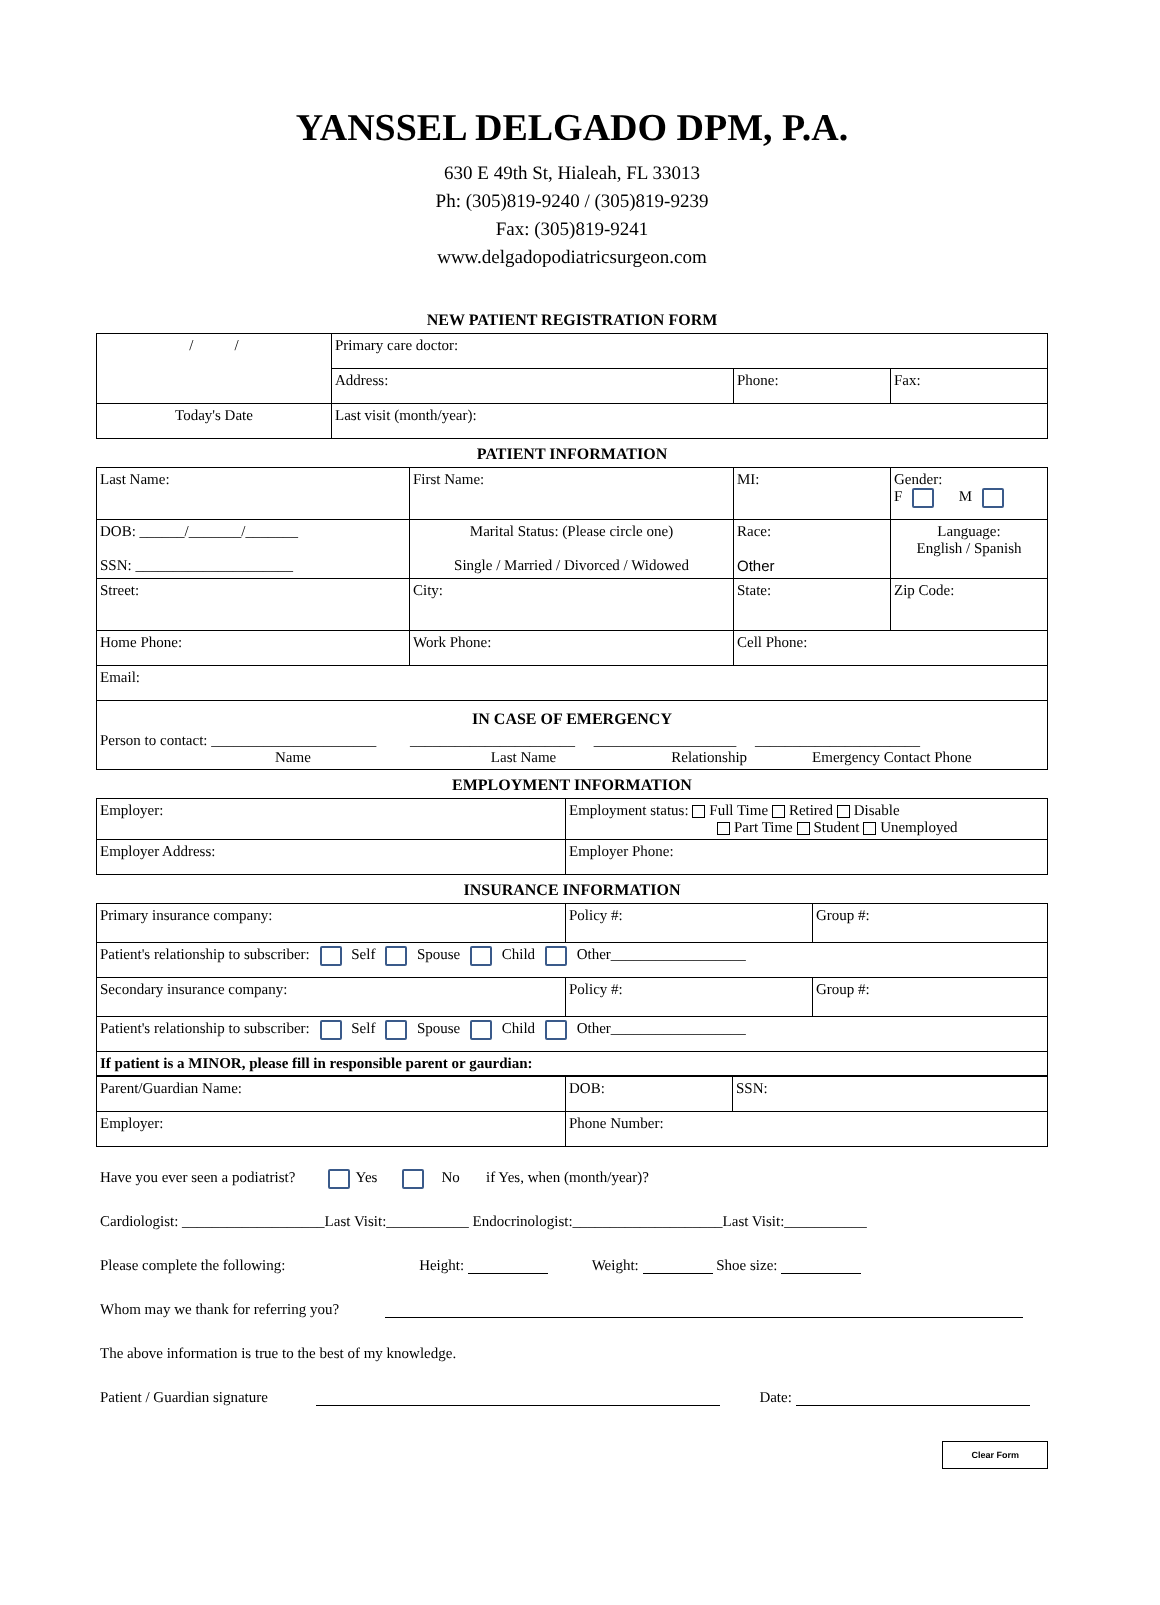YANSSEL DELGADO DPM, P.A.
630 E 49th St, Hialeah, FL 33013
Ph: (305)819-9240 / (305)819-9239
Fax: (305)819-9241
www.delgadopodiatricsurgeon.com
NEW PATIENT REGISTRATION FORM
| / / | Primary care doctor: | | |
| | Address: | Phone: | Fax: |
| Today's Date | Last visit (month/year): | | |
PATIENT INFORMATION
| Last Name: | First Name: | MI: | Gender: F M |
| DOB: ______/_______/_______ SSN: _____________________ | Marital Status: (Please circle one) Single / Married / Divorced / Widowed | Race: Other | Language: English / Spanish |
| Street: | City: | State: | Zip Code: |
| Home Phone: | Work Phone: | Cell Phone: | |
| Email: | | | |
| IN CASE OF EMERGENCY Person to contact: ______________________ ______________________ ___________________ ______________________ Name Last Name Relationship Emergency Contact Phone | | | |
EMPLOYMENT INFORMATION
| Employer: | Employment status: Full Time Retired Disable Part Time Student Unemployed |
| Employer Address: | Employer Phone: |
INSURANCE INFORMATION
| Primary insurance company: | Policy #: | Group #: |
| Patient's relationship to subscriber: Self Spouse Child Other__________________ | | |
| Secondary insurance company: | Policy #: | Group #: |
| Patient's relationship to subscriber: Self Spouse Child Other__________________ | | |
| If patient is a MINOR, please fill in responsible parent or gaurdian: | | |
| Parent/Guardian Name: | DOB: | SSN: |
| Employer: | Phone Number: | |
Have you ever seen a podiatrist? Yes No if Yes, when (month/year)?
Cardiologist: ___________________Last Visit:___________ Endocrinologist:____________________Last Visit:___________
Please complete the following: Height: Weight: Shoe size:
Whom may we thank for referring you?
The above information is true to the best of my knowledge.
Patient / Guardian signature Date:
Clear Form